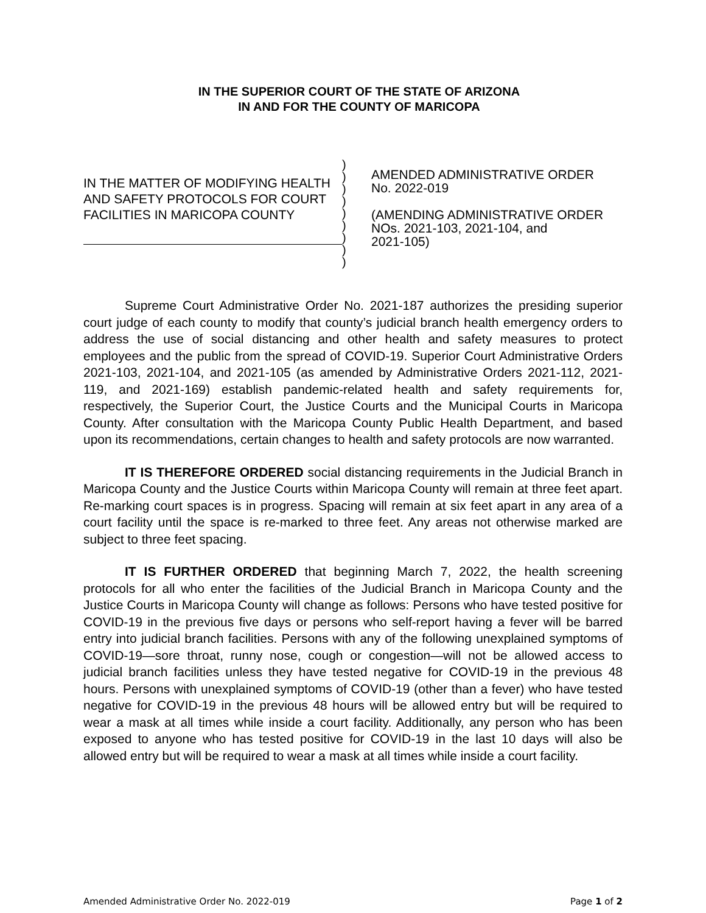IN THE SUPERIOR COURT OF THE STATE OF ARIZONA
IN AND FOR THE COUNTY OF MARICOPA
IN THE MATTER OF MODIFYING HEALTH AND SAFETY PROTOCOLS FOR COURT FACILITIES IN MARICOPA COUNTY
)
)
)
)
)
)
)
)
)
AMENDED ADMINISTRATIVE ORDER
No. 2022-019
(AMENDING ADMINISTRATIVE ORDER
NOs. 2021-103, 2021-104, and
2021-105)
Supreme Court Administrative Order No. 2021-187 authorizes the presiding superior court judge of each county to modify that county’s judicial branch health emergency orders to address the use of social distancing and other health and safety measures to protect employees and the public from the spread of COVID-19. Superior Court Administrative Orders 2021-103, 2021-104, and 2021-105 (as amended by Administrative Orders 2021-112, 2021-119, and 2021-169) establish pandemic-related health and safety requirements for, respectively, the Superior Court, the Justice Courts and the Municipal Courts in Maricopa County. After consultation with the Maricopa County Public Health Department, and based upon its recommendations, certain changes to health and safety protocols are now warranted.
IT IS THEREFORE ORDERED social distancing requirements in the Judicial Branch in Maricopa County and the Justice Courts within Maricopa County will remain at three feet apart. Re-marking court spaces is in progress. Spacing will remain at six feet apart in any area of a court facility until the space is re-marked to three feet. Any areas not otherwise marked are subject to three feet spacing.
IT IS FURTHER ORDERED that beginning March 7, 2022, the health screening protocols for all who enter the facilities of the Judicial Branch in Maricopa County and the Justice Courts in Maricopa County will change as follows: Persons who have tested positive for COVID-19 in the previous five days or persons who self-report having a fever will be barred entry into judicial branch facilities. Persons with any of the following unexplained symptoms of COVID-19—sore throat, runny nose, cough or congestion—will not be allowed access to judicial branch facilities unless they have tested negative for COVID-19 in the previous 48 hours. Persons with unexplained symptoms of COVID-19 (other than a fever) who have tested negative for COVID-19 in the previous 48 hours will be allowed entry but will be required to wear a mask at all times while inside a court facility. Additionally, any person who has been exposed to anyone who has tested positive for COVID-19 in the last 10 days will also be allowed entry but will be required to wear a mask at all times while inside a court facility.
Amended Administrative Order No. 2022-019 Page 1 of 2